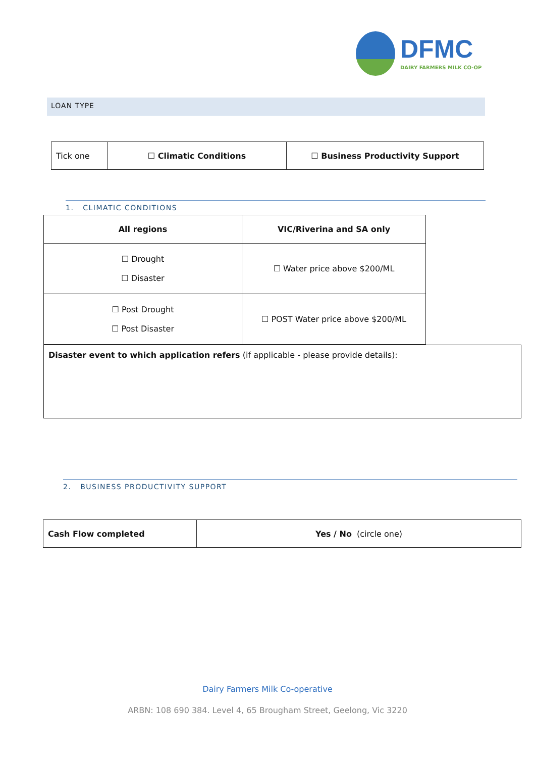DFMC
DAIRY FARMERS MILK CO-OP
LOAN TYPE
| Tick one | ☐ Climatic Conditions | ☐ Business Productivity Support |
1. CLIMATIC CONDITIONS
| All regions | VIC/Riverina and SA only |
| ☐ Drought ☐ Disaster | ☐ Water price above $200/ML |
| ☐ Post Drought ☐ Post Disaster | ☐ POST Water price above $200/ML |
| Disaster event to which application refers (if applicable - please provide details): |
2. BUSINESS PRODUCTIVITY SUPPORT
| Cash Flow completed | Yes / No (circle one) |
Dairy Farmers Milk Co-operative
ARBN: 108 690 384. Level 4, 65 Brougham Street, Geelong, Vic 3220